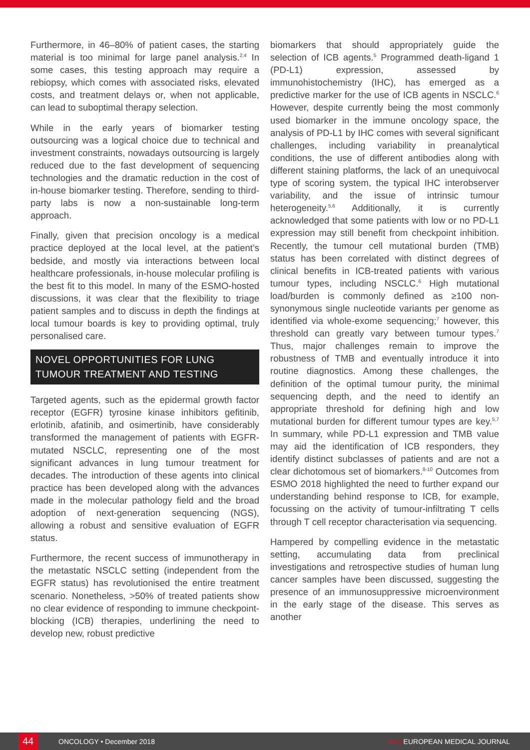Furthermore, in 46–80% of patient cases, the starting material is too minimal for large panel analysis.<sup>2,4</sup> In some cases, this testing approach may require a rebiopsy, which comes with associated risks, elevated costs, and treatment delays or, when not applicable, can lead to suboptimal therapy selection.
While in the early years of biomarker testing outsourcing was a logical choice due to technical and investment constraints, nowadays outsourcing is largely reduced due to the fast development of sequencing technologies and the dramatic reduction in the cost of in-house biomarker testing. Therefore, sending to third-party labs is now a non-sustainable long-term approach.
Finally, given that precision oncology is a medical practice deployed at the local level, at the patient’s bedside, and mostly via interactions between local healthcare professionals, in-house molecular profiling is the best fit to this model. In many of the ESMO-hosted discussions, it was clear that the flexibility to triage patient samples and to discuss in depth the findings at local tumour boards is key to providing optimal, truly personalised care.
NOVEL OPPORTUNITIES FOR LUNG TUMOUR TREATMENT AND TESTING
Targeted agents, such as the epidermal growth factor receptor (EGFR) tyrosine kinase inhibitors gefitinib, erlotinib, afatinib, and osimertinib, have considerably transformed the management of patients with EGFR-mutated NSCLC, representing one of the most significant advances in lung tumour treatment for decades. The introduction of these agents into clinical practice has been developed along with the advances made in the molecular pathology field and the broad adoption of next-generation sequencing (NGS), allowing a robust and sensitive evaluation of EGFR status.
Furthermore, the recent success of immunotherapy in the metastatic NSCLC setting (independent from the EGFR status) has revolutionised the entire treatment scenario. Nonetheless, >50% of treated patients show no clear evidence of responding to immune checkpoint-blocking (ICB) therapies, underlining the need to develop new, robust predictive
biomarkers that should appropriately guide the selection of ICB agents.<sup>5</sup> Programmed death-ligand 1 (PD-L1) expression, assessed by immunohistochemistry (IHC), has emerged as a predictive marker for the use of ICB agents in NSCLC.<sup>6</sup> However, despite currently being the most commonly used biomarker in the immune oncology space, the analysis of PD-L1 by IHC comes with several significant challenges, including variability in preanalytical conditions, the use of different antibodies along with different staining platforms, the lack of an unequivocal type of scoring system, the typical IHC interobserver variability, and the issue of intrinsic tumour heterogeneity.<sup>5,6</sup> Additionally, it is currently acknowledged that some patients with low or no PD-L1 expression may still benefit from checkpoint inhibition. Recently, the tumour cell mutational burden (TMB) status has been correlated with distinct degrees of clinical benefits in ICB-treated patients with various tumour types, including NSCLC.<sup>6</sup> High mutational load/burden is commonly defined as ≥100 non-synonymous single nucleotide variants per genome as identified via whole-exome sequencing;<sup>7</sup> however, this threshold can greatly vary between tumour types.<sup>7</sup> Thus, major challenges remain to improve the robustness of TMB and eventually introduce it into routine diagnostics. Among these challenges, the definition of the optimal tumour purity, the minimal sequencing depth, and the need to identify an appropriate threshold for defining high and low mutational burden for different tumour types are key.<sup>5,7</sup> In summary, while PD-L1 expression and TMB value may aid the identification of ICB responders, they identify distinct subclasses of patients and are not a clear dichotomous set of biomarkers.<sup>8-10</sup> Outcomes from ESMO 2018 highlighted the need to further expand our understanding behind response to ICB, for example, focussing on the activity of tumour-infiltrating T cells through T cell receptor characterisation via sequencing.
Hampered by compelling evidence in the metastatic setting, accumulating data from preclinical investigations and retrospective studies of human lung cancer samples have been discussed, suggesting the presence of an immunosuppressive microenvironment in the early stage of the disease. This serves as another
44
ONCOLOGY • December 2018 EMJ EUROPEAN MEDICAL JOURNAL